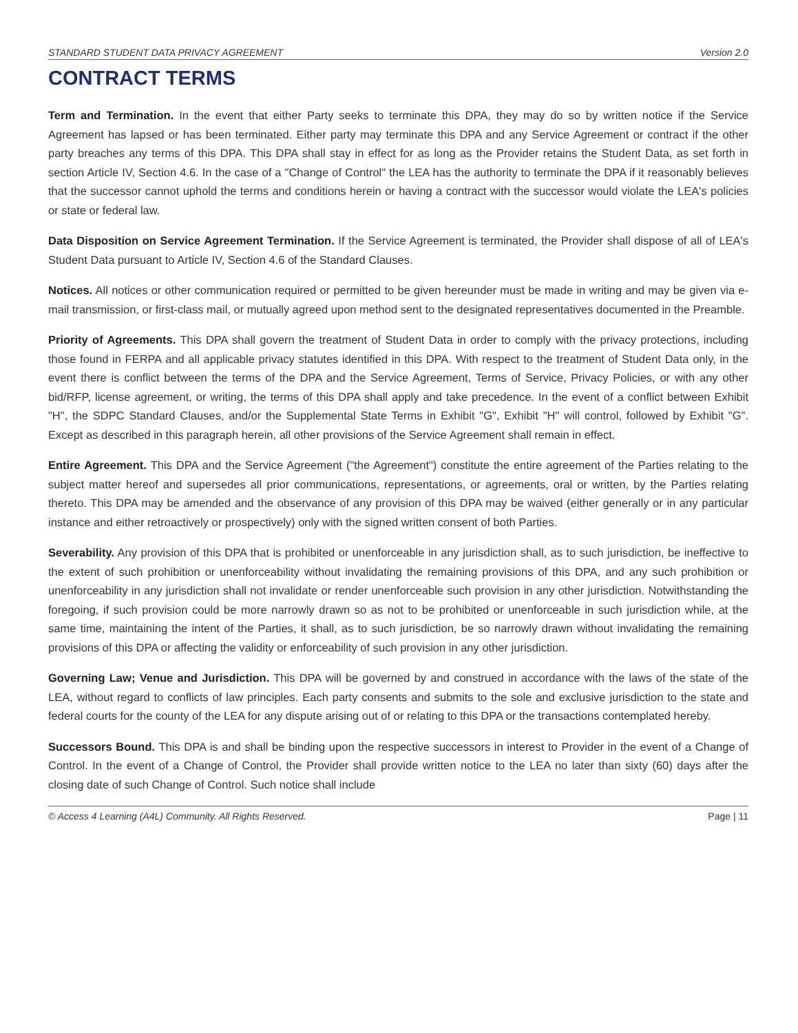STANDARD STUDENT DATA PRIVACY AGREEMENT Version 2.0
CONTRACT TERMS
Term and Termination. In the event that either Party seeks to terminate this DPA, they may do so by written notice if the Service Agreement has lapsed or has been terminated. Either party may terminate this DPA and any Service Agreement or contract if the other party breaches any terms of this DPA. This DPA shall stay in effect for as long as the Provider retains the Student Data, as set forth in section Article IV, Section 4.6. In the case of a "Change of Control" the LEA has the authority to terminate the DPA if it reasonably believes that the successor cannot uphold the terms and conditions herein or having a contract with the successor would violate the LEA's policies or state or federal law.
Data Disposition on Service Agreement Termination. If the Service Agreement is terminated, the Provider shall dispose of all of LEA's Student Data pursuant to Article IV, Section 4.6 of the Standard Clauses.
Notices. All notices or other communication required or permitted to be given hereunder must be made in writing and may be given via e-mail transmission, or first-class mail, or mutually agreed upon method sent to the designated representatives documented in the Preamble.
Priority of Agreements. This DPA shall govern the treatment of Student Data in order to comply with the privacy protections, including those found in FERPA and all applicable privacy statutes identified in this DPA. With respect to the treatment of Student Data only, in the event there is conflict between the terms of the DPA and the Service Agreement, Terms of Service, Privacy Policies, or with any other bid/RFP, license agreement, or writing, the terms of this DPA shall apply and take precedence. In the event of a conflict between Exhibit "H", the SDPC Standard Clauses, and/or the Supplemental State Terms in Exhibit "G", Exhibit "H" will control, followed by Exhibit "G". Except as described in this paragraph herein, all other provisions of the Service Agreement shall remain in effect.
Entire Agreement. This DPA and the Service Agreement ("the Agreement") constitute the entire agreement of the Parties relating to the subject matter hereof and supersedes all prior communications, representations, or agreements, oral or written, by the Parties relating thereto. This DPA may be amended and the observance of any provision of this DPA may be waived (either generally or in any particular instance and either retroactively or prospectively) only with the signed written consent of both Parties.
Severability. Any provision of this DPA that is prohibited or unenforceable in any jurisdiction shall, as to such jurisdiction, be ineffective to the extent of such prohibition or unenforceability without invalidating the remaining provisions of this DPA, and any such prohibition or unenforceability in any jurisdiction shall not invalidate or render unenforceable such provision in any other jurisdiction. Notwithstanding the foregoing, if such provision could be more narrowly drawn so as not to be prohibited or unenforceable in such jurisdiction while, at the same time, maintaining the intent of the Parties, it shall, as to such jurisdiction, be so narrowly drawn without invalidating the remaining provisions of this DPA or affecting the validity or enforceability of such provision in any other jurisdiction.
Governing Law; Venue and Jurisdiction. This DPA will be governed by and construed in accordance with the laws of the state of the LEA, without regard to conflicts of law principles. Each party consents and submits to the sole and exclusive jurisdiction to the state and federal courts for the county of the LEA for any dispute arising out of or relating to this DPA or the transactions contemplated hereby.
Successors Bound. This DPA is and shall be binding upon the respective successors in interest to Provider in the event of a Change of Control. In the event of a Change of Control, the Provider shall provide written notice to the LEA no later than sixty (60) days after the closing date of such Change of Control. Such notice shall include
© Access 4 Learning (A4L) Community. All Rights Reserved. Page | 11